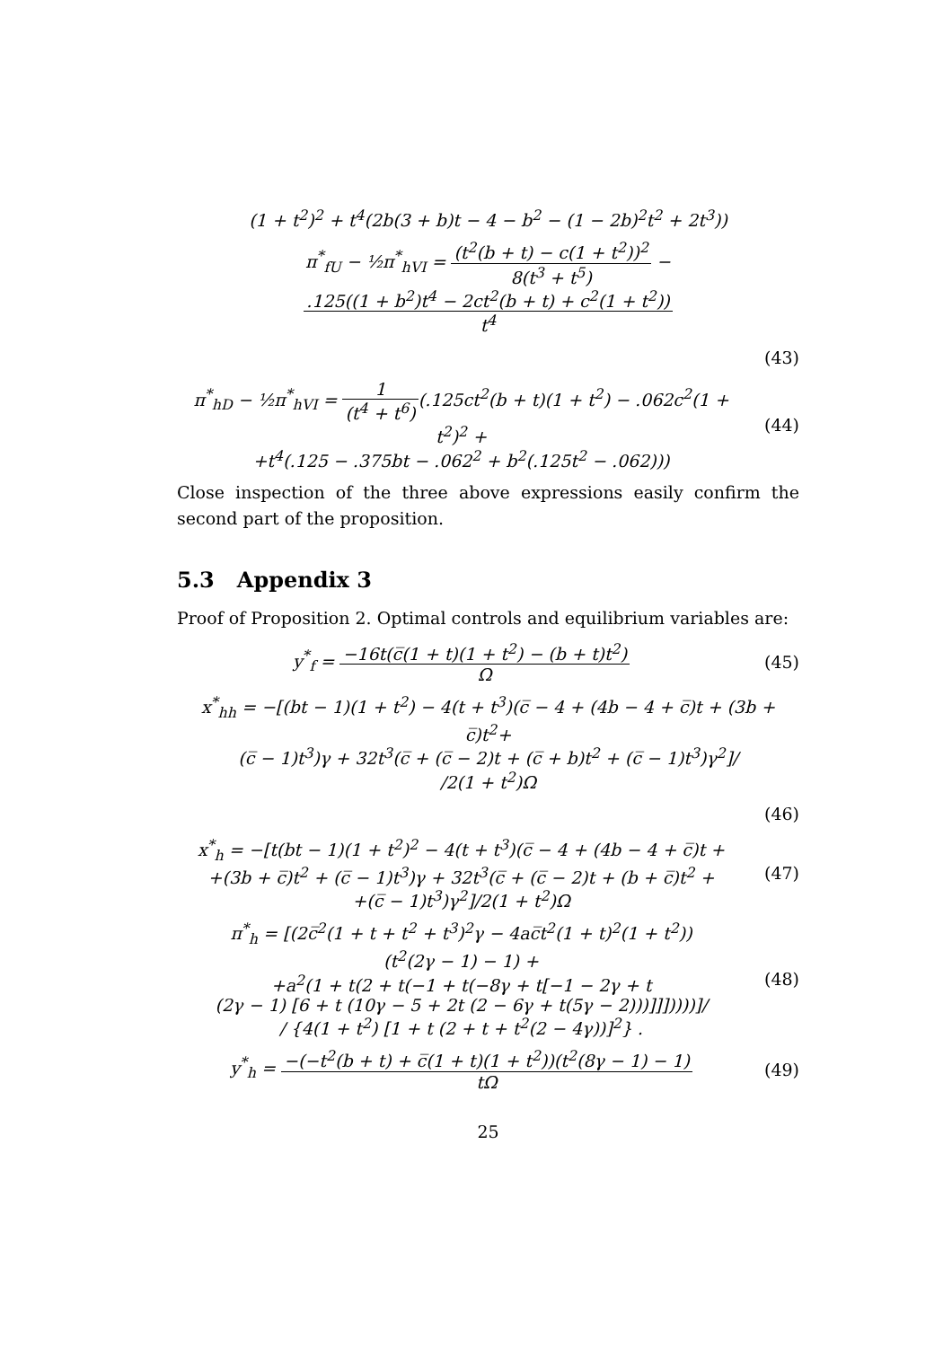(1 + t<sup>2</sup>)<sup>2</sup> + t<sup>4</sup>(2b(3 + b)t − 4 − b<sup>2</sup> − (1 − 2b)<sup>2</sup>t<sup>2</sup> + 2t<sup>3</sup>))
π<sup>*</sup><sub>fU</sub> − ½π<sup>*</sup><sub>hVI</sub> = (t<sup>2</sup>(b + t) − c(1 + t<sup>2</sup>))<sup>2</sup> 8(t<sup>3</sup> + t<sup>5</sup>) − .125((1 + b<sup>2</sup>)t<sup>4</sup> − 2ct<sup>2</sup>(b + t) + c<sup>2</sup>(1 + t<sup>2</sup>)) t<sup>4</sup>
(43)
π<sup>*</sup><sub>hD</sub> − ½π<sup>*</sup><sub>hVI</sub> = 1 (t<sup>4</sup> + t<sup>6</sup>)(.125ct<sup>2</sup>(b + t)(1 + t<sup>2</sup>) − .062c<sup>2</sup>(1 + t<sup>2</sup>)<sup>2</sup> +
+t<sup>4</sup>(.125 − .375bt − .062<sup>2</sup> + b<sup>2</sup>(.125t<sup>2</sup> − .062)))
(44)
Close inspection of the three above expressions easily confirm the second part of the proposition.
5.3 Appendix 3
Proof of Proposition 2. Optimal controls and equilibrium variables are:
y<sup>*</sup><sub>f</sub> = −16t(c̅(1 + t)(1 + t<sup>2</sup>) − (b + t)t<sup>2</sup>) Ω
(45)
x<sup>*</sup><sub>hh</sub> = −[(bt − 1)(1 + t<sup>2</sup>) − 4(t + t<sup>3</sup>)(c̅ − 4 + (4b − 4 + c̅)t + (3b + c̅)t<sup>2</sup>+
(c̅ − 1)t<sup>3</sup>)γ + 32t<sup>3</sup>(c̅ + (c̅ − 2)t + (c̅ + b)t<sup>2</sup> + (c̅ − 1)t<sup>3</sup>)γ<sup>2</sup>]/
/2(1 + t<sup>2</sup>)Ω
(46)
x<sup>*</sup><sub>h</sub> = −[t(bt − 1)(1 + t<sup>2</sup>)<sup>2</sup> − 4(t + t<sup>3</sup>)(c̅ − 4 + (4b − 4 + c̅)t +
+(3b + c̅)t<sup>2</sup> + (c̅ − 1)t<sup>3</sup>)γ + 32t<sup>3</sup>(c̅ + (c̅ − 2)t + (b + c̅)t<sup>2</sup> +
+(c̅ − 1)t<sup>3</sup>)γ<sup>2</sup>]/2(1 + t<sup>2</sup>)Ω
(47)
π<sup>*</sup><sub>h</sub> = [(2c̅<sup>2</sup>(1 + t + t<sup>2</sup> + t<sup>3</sup>)<sup>2</sup>γ − 4ac̅t<sup>2</sup>(1 + t)<sup>2</sup>(1 + t<sup>2</sup>))
(t<sup>2</sup>(2γ − 1) − 1) +
+a<sup>2</sup>(1 + t(2 + t(−1 + t(−8γ + t[−1 − 2γ + t
(2γ − 1) [6 + t (10γ − 5 + 2t (2 − 6γ + t(5γ − 2)))]]]))))]/
/ {4(1 + t<sup>2</sup>) [1 + t (2 + t + t<sup>2</sup>(2 − 4γ))]<sup>2</sup>} .
(48)
y<sup>*</sup><sub>h</sub> = −(−t<sup>2</sup>(b + t) + c̅(1 + t)(1 + t<sup>2</sup>))(t<sup>2</sup>(8γ − 1) − 1) tΩ
(49)
25